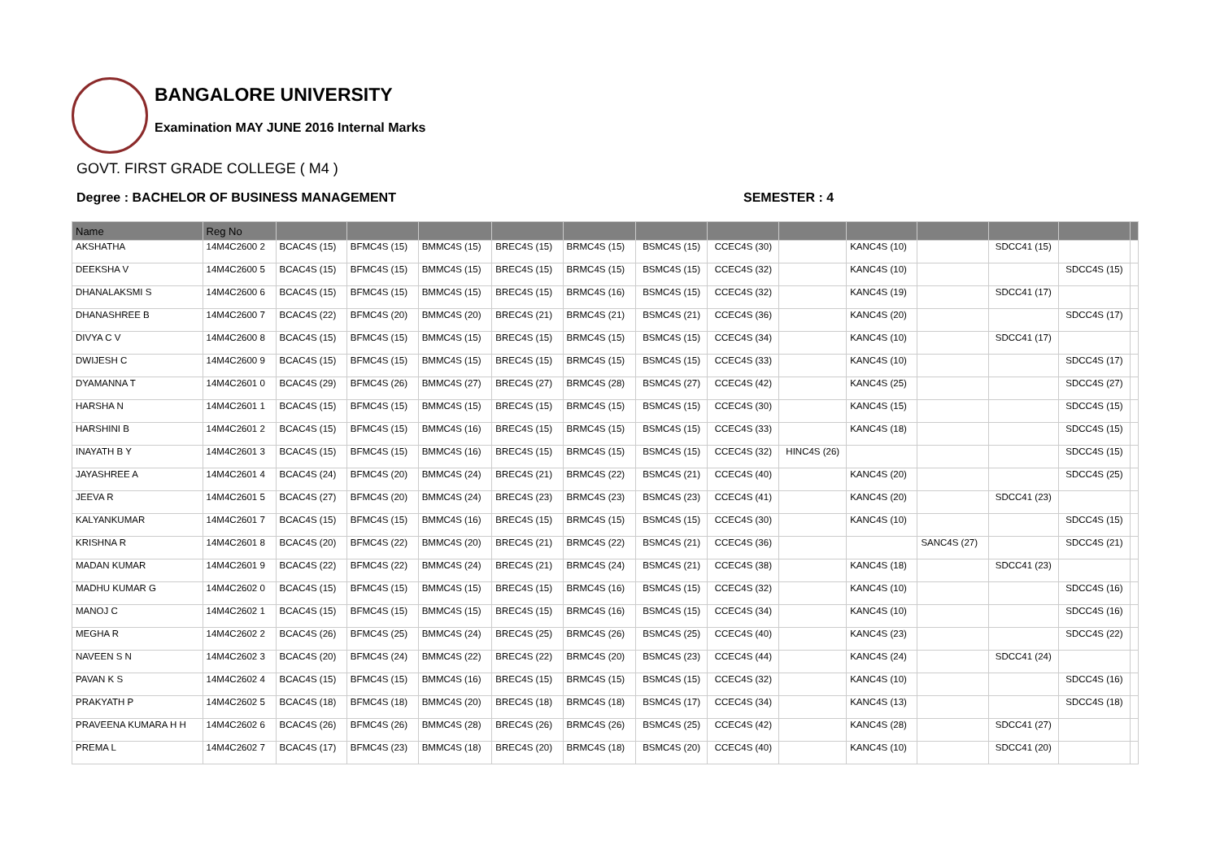BANGALORE UNIVERSITY
Examination MAY JUNE 2016 Internal Marks
GOVT. FIRST GRADE COLLEGE ( M4 )
Degree : BACHELOR OF BUSINESS MANAGEMENT SEMESTER : 4
| Name | Reg No | | | | | | | | | | | | | |
| --- | --- | --- | --- | --- | --- | --- | --- | --- | --- | --- | --- | --- | --- | --- |
| AKSHATHA | 14M4C2600 2 | BCAC4S (15) | BFMC4S (15) | BMMC4S (15) | BREC4S (15) | BRMC4S (15) | BSMC4S (15) | CCEC4S (30) | | KANC4S (10) | | SDCC41 (15) | | |
| DEEKSHA V | 14M4C2600 5 | BCAC4S (15) | BFMC4S (15) | BMMC4S (15) | BREC4S (15) | BRMC4S (15) | BSMC4S (15) | CCEC4S (32) | | KANC4S (10) | | | SDCC4S (15) | |
| DHANALAKSMI S | 14M4C2600 6 | BCAC4S (15) | BFMC4S (15) | BMMC4S (15) | BREC4S (15) | BRMC4S (16) | BSMC4S (15) | CCEC4S (32) | | KANC4S (19) | | SDCC41 (17) | | |
| DHANASHREE B | 14M4C2600 7 | BCAC4S (22) | BFMC4S (20) | BMMC4S (20) | BREC4S (21) | BRMC4S (21) | BSMC4S (21) | CCEC4S (36) | | KANC4S (20) | | | SDCC4S (17) | |
| DIVYA C V | 14M4C2600 8 | BCAC4S (15) | BFMC4S (15) | BMMC4S (15) | BREC4S (15) | BRMC4S (15) | BSMC4S (15) | CCEC4S (34) | | KANC4S (10) | | SDCC41 (17) | | |
| DWIJESH C | 14M4C2600 9 | BCAC4S (15) | BFMC4S (15) | BMMC4S (15) | BREC4S (15) | BRMC4S (15) | BSMC4S (15) | CCEC4S (33) | | KANC4S (10) | | | SDCC4S (17) | |
| DYAMANNA T | 14M4C2601 0 | BCAC4S (29) | BFMC4S (26) | BMMC4S (27) | BREC4S (27) | BRMC4S (28) | BSMC4S (27) | CCEC4S (42) | | KANC4S (25) | | | SDCC4S (27) | |
| HARSHA N | 14M4C2601 1 | BCAC4S (15) | BFMC4S (15) | BMMC4S (15) | BREC4S (15) | BRMC4S (15) | BSMC4S (15) | CCEC4S (30) | | KANC4S (15) | | | SDCC4S (15) | |
| HARSHINI B | 14M4C2601 2 | BCAC4S (15) | BFMC4S (15) | BMMC4S (16) | BREC4S (15) | BRMC4S (15) | BSMC4S (15) | CCEC4S (33) | | KANC4S (18) | | | SDCC4S (15) | |
| INAYATH B Y | 14M4C2601 3 | BCAC4S (15) | BFMC4S (15) | BMMC4S (16) | BREC4S (15) | BRMC4S (15) | BSMC4S (15) | CCEC4S (32) | HINC4S (26) | | | | SDCC4S (15) | |
| JAYASHREE A | 14M4C2601 4 | BCAC4S (24) | BFMC4S (20) | BMMC4S (24) | BREC4S (21) | BRMC4S (22) | BSMC4S (21) | CCEC4S (40) | | KANC4S (20) | | | SDCC4S (25) | |
| JEEVA R | 14M4C2601 5 | BCAC4S (27) | BFMC4S (20) | BMMC4S (24) | BREC4S (23) | BRMC4S (23) | BSMC4S (23) | CCEC4S (41) | | KANC4S (20) | | SDCC41 (23) | | |
| KALYANKUMAR | 14M4C2601 7 | BCAC4S (15) | BFMC4S (15) | BMMC4S (16) | BREC4S (15) | BRMC4S (15) | BSMC4S (15) | CCEC4S (30) | | KANC4S (10) | | | SDCC4S (15) | |
| KRISHNA R | 14M4C2601 8 | BCAC4S (20) | BFMC4S (22) | BMMC4S (20) | BREC4S (21) | BRMC4S (22) | BSMC4S (21) | CCEC4S (36) | | | SANC4S (27) | | SDCC4S (21) | |
| MADAN KUMAR | 14M4C2601 9 | BCAC4S (22) | BFMC4S (22) | BMMC4S (24) | BREC4S (21) | BRMC4S (24) | BSMC4S (21) | CCEC4S (38) | | KANC4S (18) | | SDCC41 (23) | | |
| MADHU KUMAR G | 14M4C2602 0 | BCAC4S (15) | BFMC4S (15) | BMMC4S (15) | BREC4S (15) | BRMC4S (16) | BSMC4S (15) | CCEC4S (32) | | KANC4S (10) | | | SDCC4S (16) | |
| MANOJ C | 14M4C2602 1 | BCAC4S (15) | BFMC4S (15) | BMMC4S (15) | BREC4S (15) | BRMC4S (16) | BSMC4S (15) | CCEC4S (34) | | KANC4S (10) | | | SDCC4S (16) | |
| MEGHA R | 14M4C2602 2 | BCAC4S (26) | BFMC4S (25) | BMMC4S (24) | BREC4S (25) | BRMC4S (26) | BSMC4S (25) | CCEC4S (40) | | KANC4S (23) | | | SDCC4S (22) | |
| NAVEEN S N | 14M4C2602 3 | BCAC4S (20) | BFMC4S (24) | BMMC4S (22) | BREC4S (22) | BRMC4S (20) | BSMC4S (23) | CCEC4S (44) | | KANC4S (24) | | SDCC41 (24) | | |
| PAVAN K S | 14M4C2602 4 | BCAC4S (15) | BFMC4S (15) | BMMC4S (16) | BREC4S (15) | BRMC4S (15) | BSMC4S (15) | CCEC4S (32) | | KANC4S (10) | | | SDCC4S (16) | |
| PRAKYATH P | 14M4C2602 5 | BCAC4S (18) | BFMC4S (18) | BMMC4S (20) | BREC4S (18) | BRMC4S (18) | BSMC4S (17) | CCEC4S (34) | | KANC4S (13) | | | SDCC4S (18) | |
| PRAVEENA KUMARA H H | 14M4C2602 6 | BCAC4S (26) | BFMC4S (26) | BMMC4S (28) | BREC4S (26) | BRMC4S (26) | BSMC4S (25) | CCEC4S (42) | | KANC4S (28) | | SDCC41 (27) | | |
| PREMA L | 14M4C2602 7 | BCAC4S (17) | BFMC4S (23) | BMMC4S (18) | BREC4S (20) | BRMC4S (18) | BSMC4S (20) | CCEC4S (40) | | KANC4S (10) | | SDCC41 (20) | | |